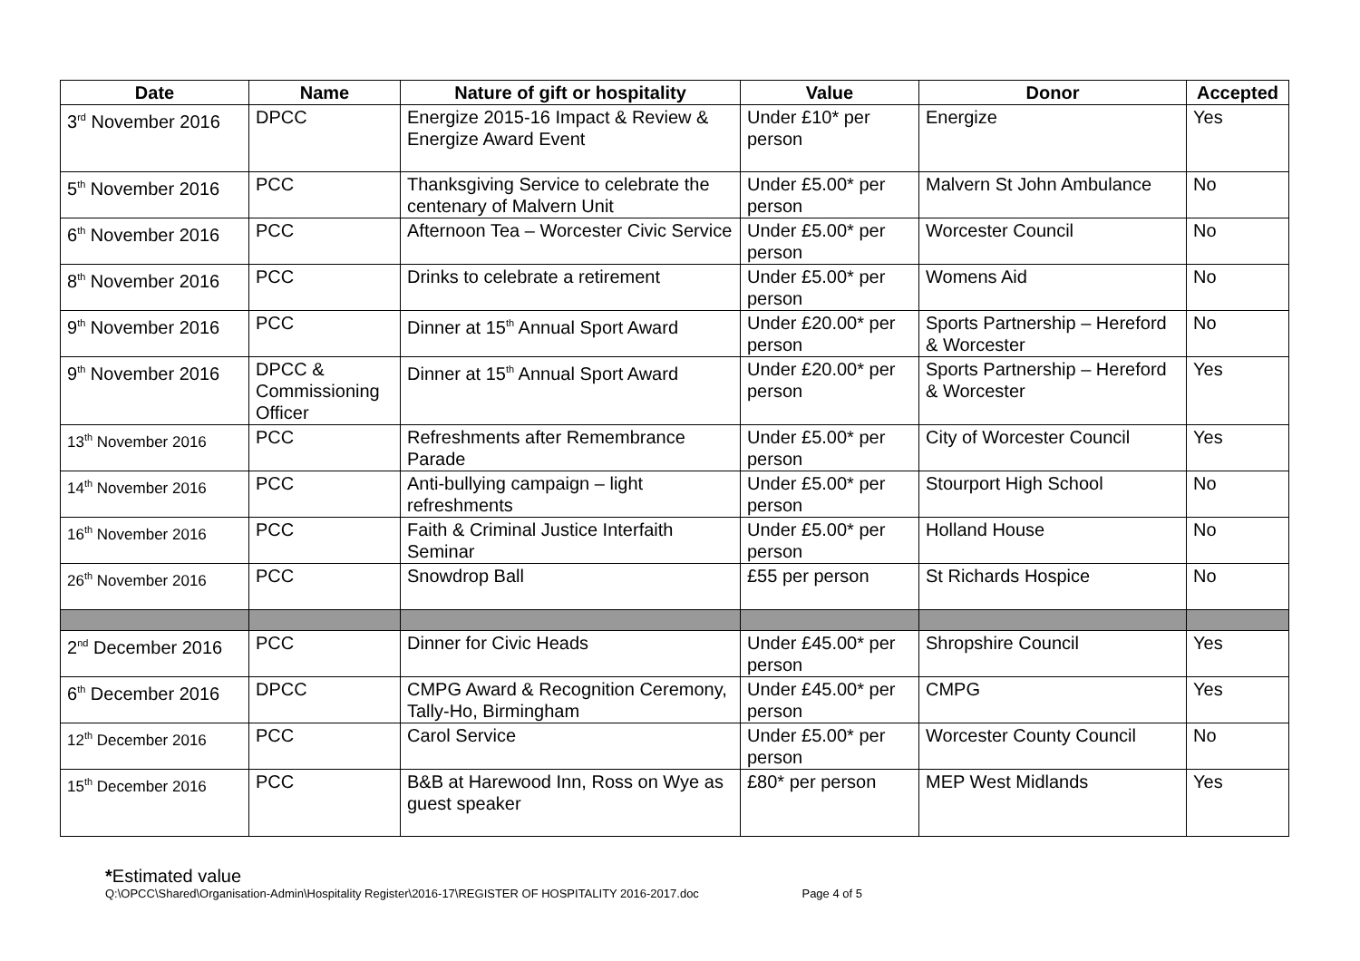| Date | Name | Nature of gift or hospitality | Value | Donor | Accepted |
| --- | --- | --- | --- | --- | --- |
| 3<sup>rd</sup> November 2016 | DPCC | Energize 2015-16 Impact & Review & Energize Award Event | Under £10* per person | Energize | Yes |
| 5<sup>th</sup> November 2016 | PCC | Thanksgiving Service to celebrate the centenary of Malvern Unit | Under £5.00* per person | Malvern St John Ambulance | No |
| 6<sup>th</sup> November 2016 | PCC | Afternoon Tea – Worcester Civic Service | Under £5.00* per person | Worcester Council | No |
| 8<sup>th</sup> November 2016 | PCC | Drinks to celebrate a retirement | Under £5.00* per person | Womens Aid | No |
| 9<sup>th</sup> November 2016 | PCC | Dinner at 15<sup>th</sup> Annual Sport Award | Under £20.00* per person | Sports Partnership – Hereford & Worcester | No |
| 9<sup>th</sup> November 2016 | DPCC & Commissioning Officer | Dinner at 15<sup>th</sup> Annual Sport Award | Under £20.00* per person | Sports Partnership – Hereford & Worcester | Yes |
| 13<sup>th</sup> November 2016 | PCC | Refreshments after Remembrance Parade | Under £5.00* per person | City of Worcester Council | Yes |
| 14<sup>th</sup> November 2016 | PCC | Anti-bullying campaign – light refreshments | Under £5.00* per person | Stourport High School | No |
| 16<sup>th</sup> November 2016 | PCC | Faith & Criminal Justice Interfaith Seminar | Under £5.00* per person | Holland House | No |
| 26<sup>th</sup> November 2016 | PCC | Snowdrop Ball | £55 per person | St Richards Hospice | No |
| 2<sup>nd</sup> December 2016 | PCC | Dinner for Civic Heads | Under £45.00* per person | Shropshire Council | Yes |
| 6<sup>th</sup> December 2016 | DPCC | CMPG Award & Recognition Ceremony, Tally-Ho, Birmingham | Under £45.00* per person | CMPG | Yes |
| 12<sup>th</sup> December 2016 | PCC | Carol Service | Under £5.00* per person | Worcester County Council | No |
| 15<sup>th</sup> December 2016 | PCC | B&B at Harewood Inn, Ross on Wye as guest speaker | £80* per person | MEP West Midlands | Yes |
*Estimated value
Q:\OPCC\Shared\Organisation-Admin\Hospitality Register\2016-17\REGISTER OF HOSPITALITY 2016-2017.doc Page 4 of 5